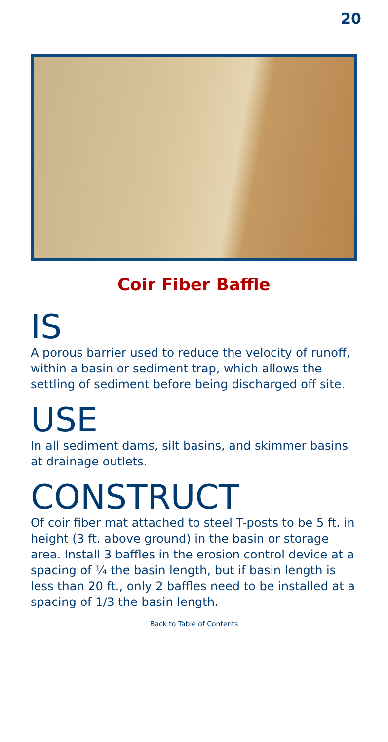20
Coir Fiber Baffle
IS
A porous barrier used to reduce the velocity of runoff, within a basin or sediment trap, which allows the settling of sediment before being discharged off site.
USE
In all sediment dams, silt basins, and skimmer basins at drainage outlets.
CONSTRUCT
Of coir fiber mat attached to steel T-posts to be 5 ft. in height (3 ft. above ground) in the basin or storage area. Install 3 baffles in the erosion control device at a spacing of ¼ the basin length, but if basin length is less than 20 ft., only 2 baffles need to be installed at a spacing of 1/3 the basin length.
Back to Table of Contents